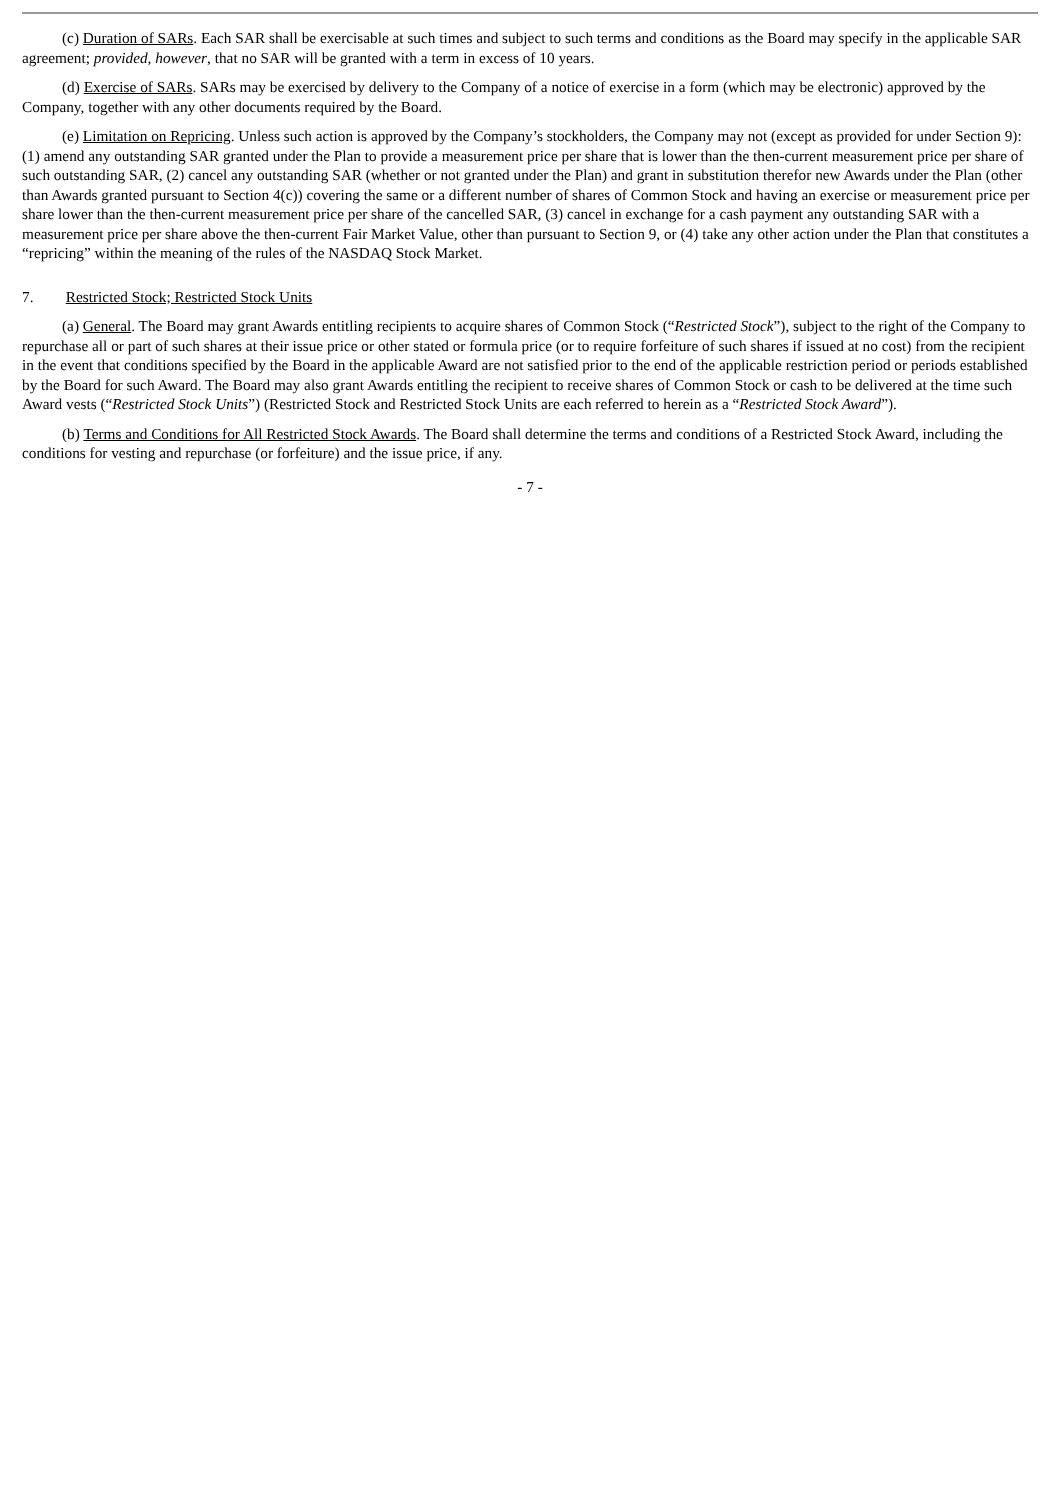(c) Duration of SARs. Each SAR shall be exercisable at such times and subject to such terms and conditions as the Board may specify in the applicable SAR agreement; provided, however, that no SAR will be granted with a term in excess of 10 years.
(d) Exercise of SARs. SARs may be exercised by delivery to the Company of a notice of exercise in a form (which may be electronic) approved by the Company, together with any other documents required by the Board.
(e) Limitation on Repricing. Unless such action is approved by the Company’s stockholders, the Company may not (except as provided for under Section 9): (1) amend any outstanding SAR granted under the Plan to provide a measurement price per share that is lower than the then-current measurement price per share of such outstanding SAR, (2) cancel any outstanding SAR (whether or not granted under the Plan) and grant in substitution therefor new Awards under the Plan (other than Awards granted pursuant to Section 4(c)) covering the same or a different number of shares of Common Stock and having an exercise or measurement price per share lower than the then-current measurement price per share of the cancelled SAR, (3) cancel in exchange for a cash payment any outstanding SAR with a measurement price per share above the then-current Fair Market Value, other than pursuant to Section 9, or (4) take any other action under the Plan that constitutes a “repricing” within the meaning of the rules of the NASDAQ Stock Market.
7. Restricted Stock; Restricted Stock Units
(a) General. The Board may grant Awards entitling recipients to acquire shares of Common Stock (“Restricted Stock”), subject to the right of the Company to repurchase all or part of such shares at their issue price or other stated or formula price (or to require forfeiture of such shares if issued at no cost) from the recipient in the event that conditions specified by the Board in the applicable Award are not satisfied prior to the end of the applicable restriction period or periods established by the Board for such Award. The Board may also grant Awards entitling the recipient to receive shares of Common Stock or cash to be delivered at the time such Award vests (“Restricted Stock Units”) (Restricted Stock and Restricted Stock Units are each referred to herein as a “Restricted Stock Award”).
(b) Terms and Conditions for All Restricted Stock Awards. The Board shall determine the terms and conditions of a Restricted Stock Award, including the conditions for vesting and repurchase (or forfeiture) and the issue price, if any.
- 7 -